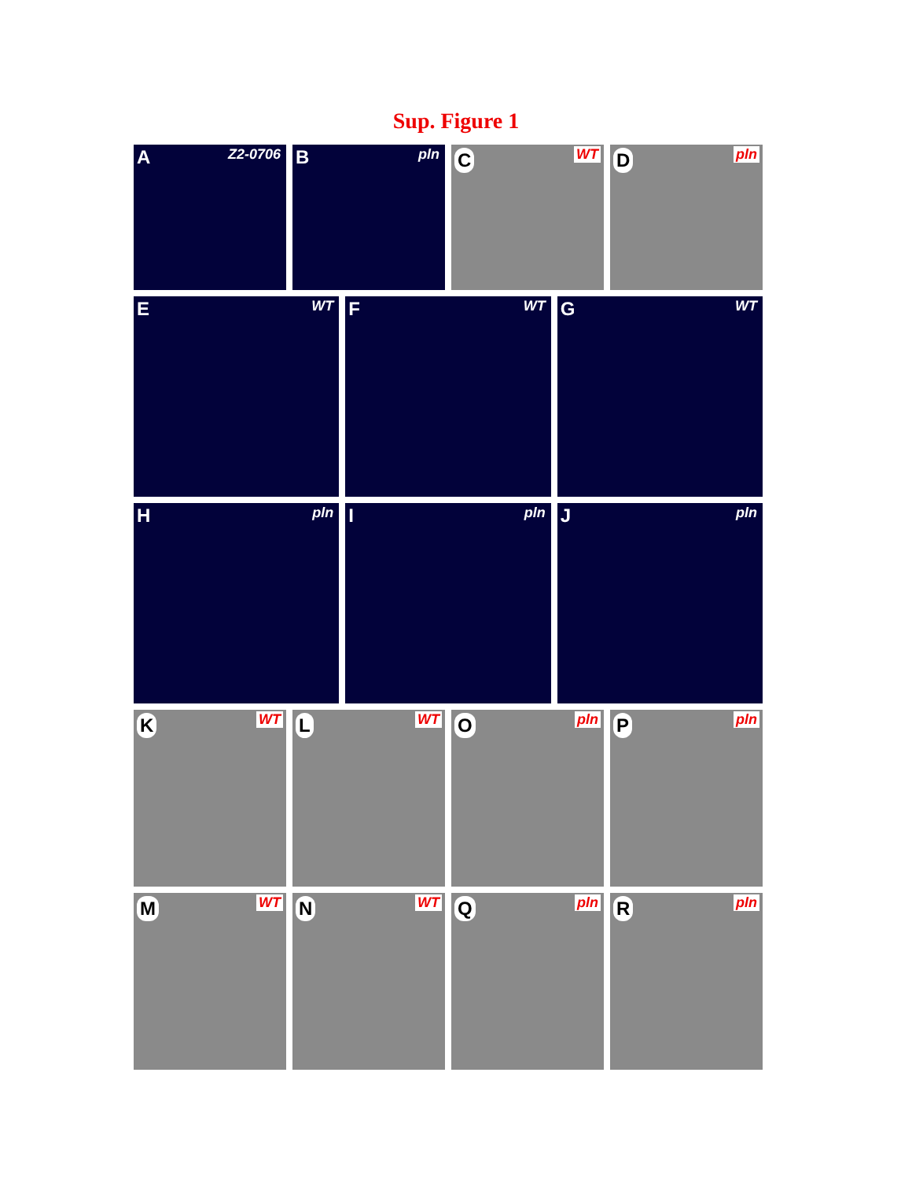Sup. Figure 1
A Z2-0706
B pln
C WT
D pln
E WT
F WT
G WT
H pln
I pln
J pln
K WT
L WT
O pln
P pln
M WT
N WT
Q pln
R pln